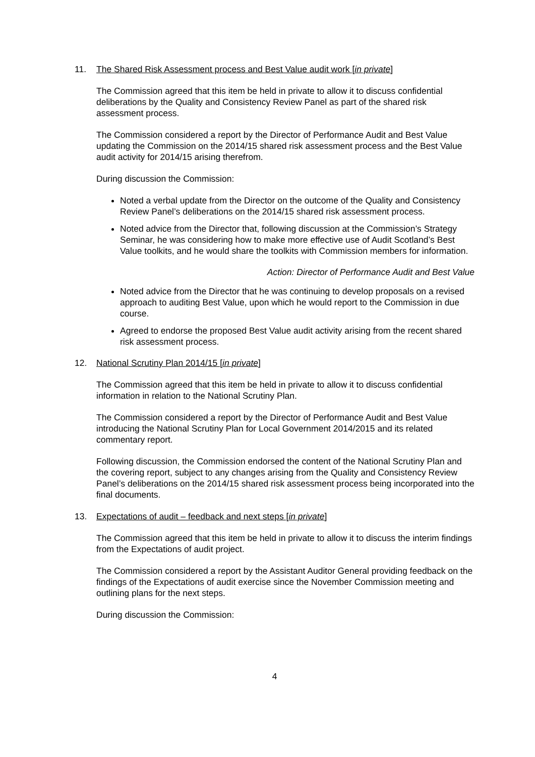11. The Shared Risk Assessment process and Best Value audit work [in private]
The Commission agreed that this item be held in private to allow it to discuss confidential deliberations by the Quality and Consistency Review Panel as part of the shared risk assessment process.
The Commission considered a report by the Director of Performance Audit and Best Value updating the Commission on the 2014/15 shared risk assessment process and the Best Value audit activity for 2014/15 arising therefrom.
During discussion the Commission:
Noted a verbal update from the Director on the outcome of the Quality and Consistency Review Panel’s deliberations on the 2014/15 shared risk assessment process.
Noted advice from the Director that, following discussion at the Commission’s Strategy Seminar, he was considering how to make more effective use of Audit Scotland’s Best Value toolkits, and he would share the toolkits with Commission members for information.
Action: Director of Performance Audit and Best Value
Noted advice from the Director that he was continuing to develop proposals on a revised approach to auditing Best Value, upon which he would report to the Commission in due course.
Agreed to endorse the proposed Best Value audit activity arising from the recent shared risk assessment process.
12. National Scrutiny Plan 2014/15 [in private]
The Commission agreed that this item be held in private to allow it to discuss confidential information in relation to the National Scrutiny Plan.
The Commission considered a report by the Director of Performance Audit and Best Value introducing the National Scrutiny Plan for Local Government 2014/2015 and its related commentary report.
Following discussion, the Commission endorsed the content of the National Scrutiny Plan and the covering report, subject to any changes arising from the Quality and Consistency Review Panel’s deliberations on the 2014/15 shared risk assessment process being incorporated into the final documents.
13. Expectations of audit – feedback and next steps [in private]
The Commission agreed that this item be held in private to allow it to discuss the interim findings from the Expectations of audit project.
The Commission considered a report by the Assistant Auditor General providing feedback on the findings of the Expectations of audit exercise since the November Commission meeting and outlining plans for the next steps.
During discussion the Commission:
4